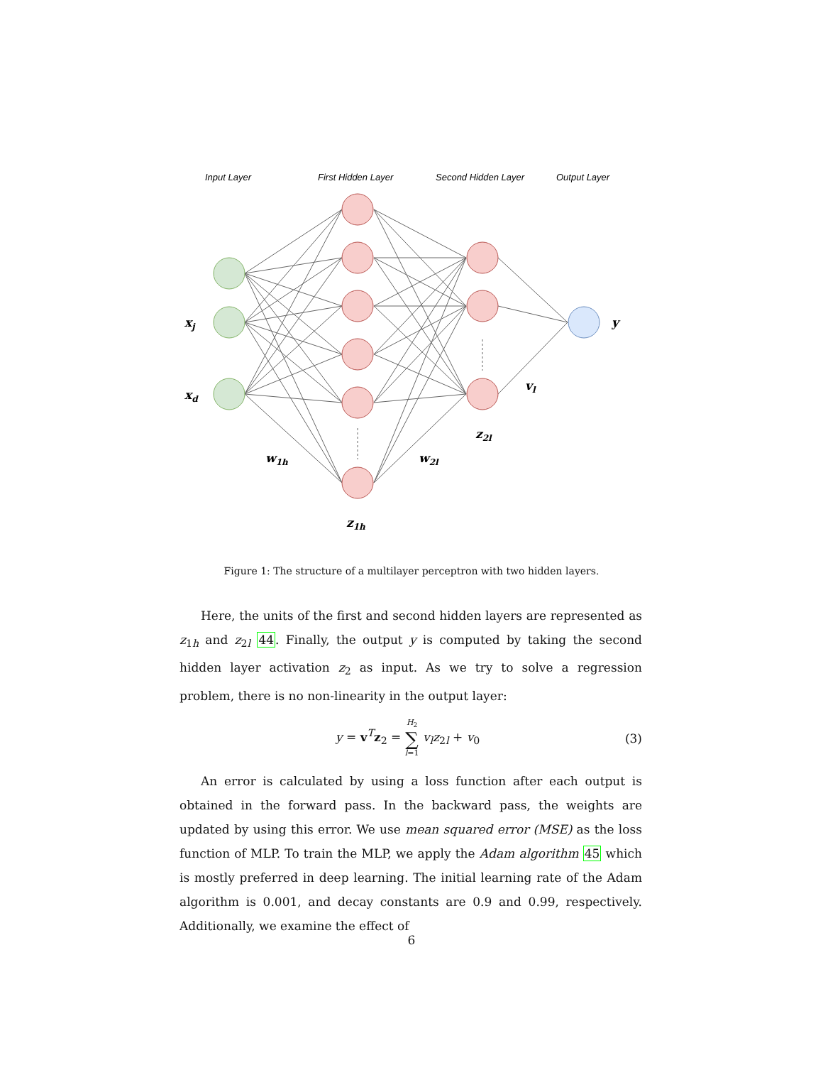Input Layer
First Hidden Layer
Second Hidden Layer
Output Layer
xj
xd
w1h
w2l
z1h
z2l
vl
y
Figure 1: The structure of a multilayer perceptron with two hidden layers.
Here, the units of the first and second hidden layers are represented as z<sub>1h</sub> and z<sub>2l</sub> 44. Finally, the output y is computed by taking the second hidden layer activation z<sub>2</sub> as input. As we try to solve a regression problem, there is no non-linearity in the output layer:
y = v<sup>T</sup>z<sub>2</sub> = H<sub>2</sub>
∑
l=1 v<sub>l</sub>z<sub>2l</sub> + v<sub>0</sub> (3)
An error is calculated by using a loss function after each output is obtained in the forward pass. In the backward pass, the weights are updated by using this error. We use mean squared error (MSE) as the loss function of MLP. To train the MLP, we apply the Adam algorithm 45 which is mostly preferred in deep learning. The initial learning rate of the Adam algorithm is 0.001, and decay constants are 0.9 and 0.99, respectively. Additionally, we examine the effect of
6